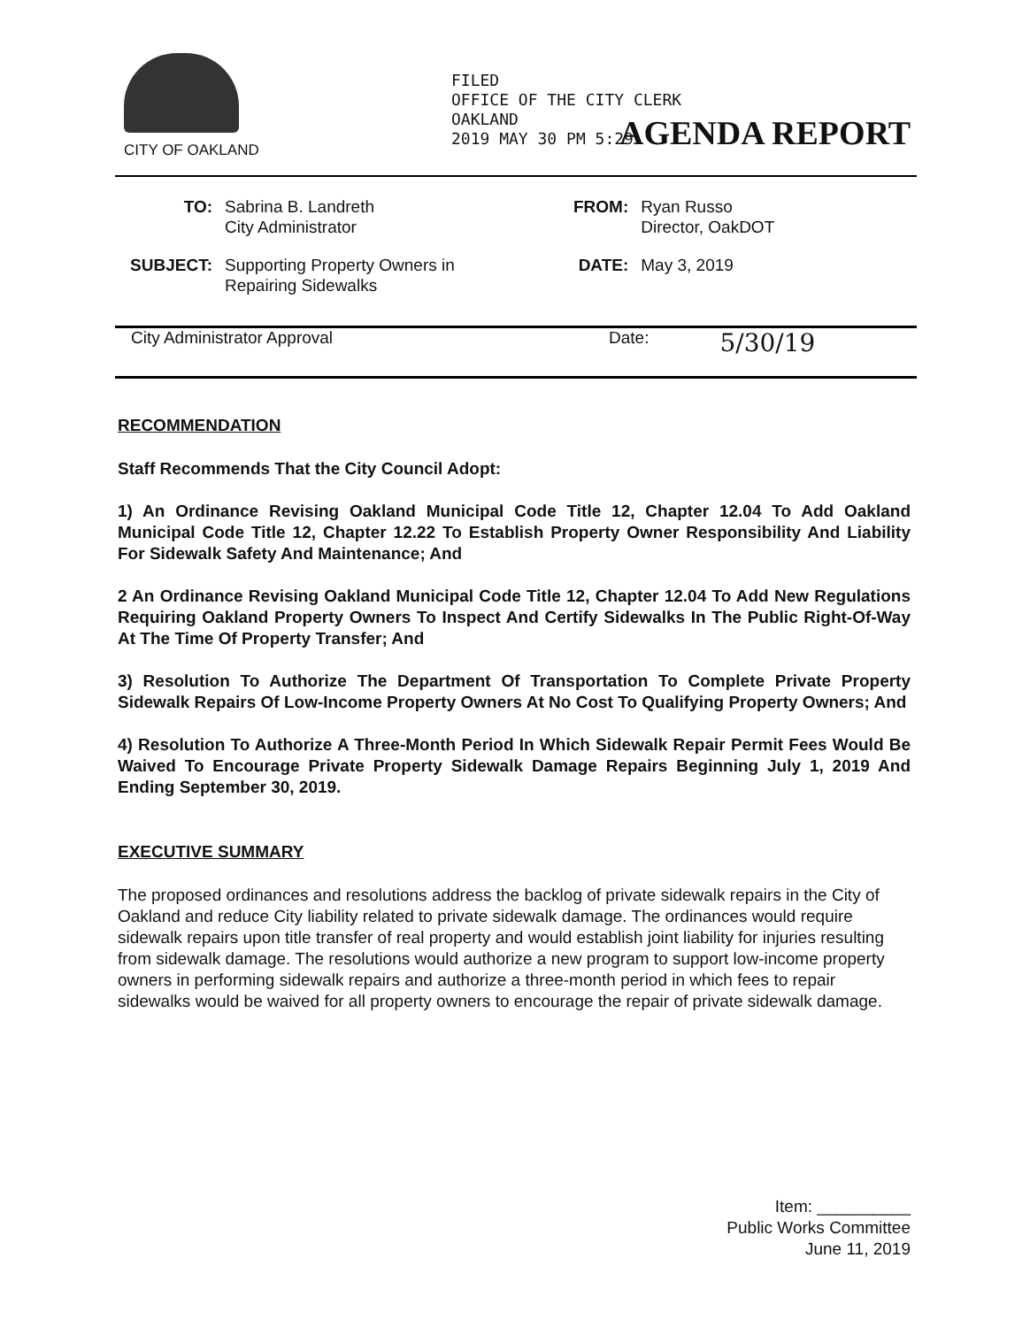CITY OF OAKLAND
FILED
OFFICE OF THE CITY CLERK
OAKLAND
2019 MAY 30 PM 5:29
AGENDA REPORT
| TO: | Sabrina B. Landreth City Administrator | FROM: | Ryan Russo Director, OakDOT |
| SUBJECT: | Supporting Property Owners in Repairing Sidewalks | DATE: | May 3, 2019 |
City Administrator Approval Date: 5/30/19
RECOMMENDATION
Staff Recommends That the City Council Adopt:
1) An Ordinance Revising Oakland Municipal Code Title 12, Chapter 12.04 To Add Oakland Municipal Code Title 12, Chapter 12.22 To Establish Property Owner Responsibility And Liability For Sidewalk Safety And Maintenance; And
2 An Ordinance Revising Oakland Municipal Code Title 12, Chapter 12.04 To Add New Regulations Requiring Oakland Property Owners To Inspect And Certify Sidewalks In The Public Right-Of-Way At The Time Of Property Transfer; And
3) Resolution To Authorize The Department Of Transportation To Complete Private Property Sidewalk Repairs Of Low-Income Property Owners At No Cost To Qualifying Property Owners; And
4) Resolution To Authorize A Three-Month Period In Which Sidewalk Repair Permit Fees Would Be Waived To Encourage Private Property Sidewalk Damage Repairs Beginning July 1, 2019 And Ending September 30, 2019.
EXECUTIVE SUMMARY
The proposed ordinances and resolutions address the backlog of private sidewalk repairs in the City of Oakland and reduce City liability related to private sidewalk damage. The ordinances would require sidewalk repairs upon title transfer of real property and would establish joint liability for injuries resulting from sidewalk damage. The resolutions would authorize a new program to support low-income property owners in performing sidewalk repairs and authorize a three-month period in which fees to repair sidewalks would be waived for all property owners to encourage the repair of private sidewalk damage.
Item: __________
Public Works Committee
June 11, 2019